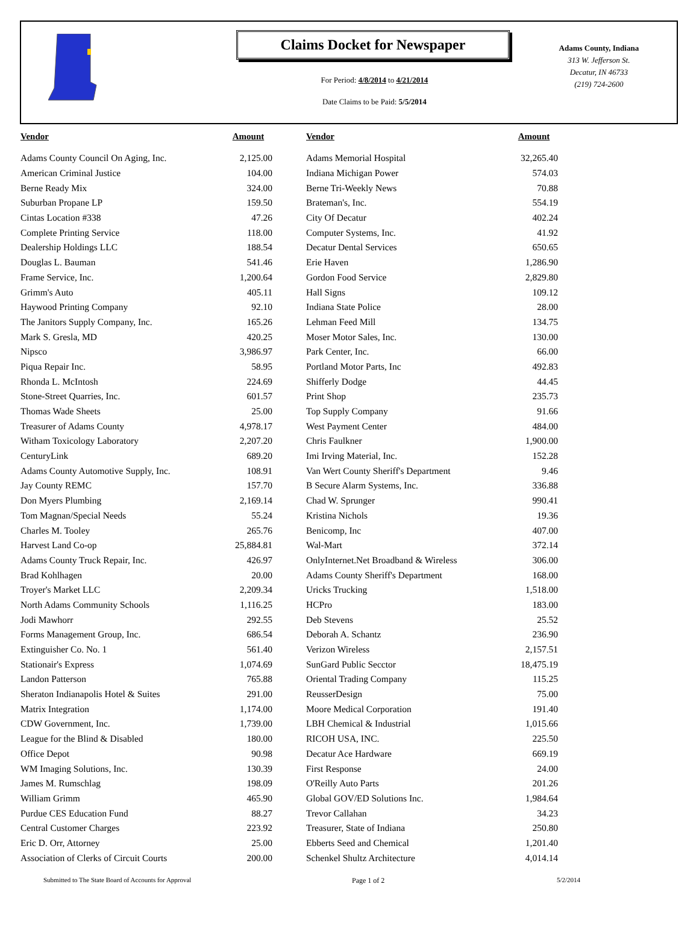Claims Docket for Newspaper
For Period: 4/8/2014 to 4/21/2014
Date Claims to be Paid: 5/5/2014
Adams County, Indiana
313 W. Jefferson St.
Decatur, IN 46733
(219) 724-2600
| Vendor | Amount | Vendor | Amount |
| --- | --- | --- | --- |
| Adams County Council On Aging, Inc. | 2,125.00 | Adams Memorial Hospital | 32,265.40 |
| American Criminal Justice | 104.00 | Indiana Michigan Power | 574.03 |
| Berne Ready Mix | 324.00 | Berne Tri-Weekly News | 70.88 |
| Suburban Propane LP | 159.50 | Brateman's, Inc. | 554.19 |
| Cintas Location #338 | 47.26 | City Of Decatur | 402.24 |
| Complete Printing Service | 118.00 | Computer Systems, Inc. | 41.92 |
| Dealership Holdings LLC | 188.54 | Decatur Dental Services | 650.65 |
| Douglas L. Bauman | 541.46 | Erie Haven | 1,286.90 |
| Frame Service, Inc. | 1,200.64 | Gordon Food Service | 2,829.80 |
| Grimm's Auto | 405.11 | Hall Signs | 109.12 |
| Haywood Printing Company | 92.10 | Indiana State Police | 28.00 |
| The Janitors Supply Company, Inc. | 165.26 | Lehman Feed Mill | 134.75 |
| Mark S. Gresla, MD | 420.25 | Moser Motor Sales, Inc. | 130.00 |
| Nipsco | 3,986.97 | Park Center, Inc. | 66.00 |
| Piqua Repair Inc. | 58.95 | Portland Motor Parts, Inc | 492.83 |
| Rhonda L. McIntosh | 224.69 | Shifferly Dodge | 44.45 |
| Stone-Street Quarries, Inc. | 601.57 | Print Shop | 235.73 |
| Thomas Wade Sheets | 25.00 | Top Supply Company | 91.66 |
| Treasurer of Adams County | 4,978.17 | West Payment Center | 484.00 |
| Witham Toxicology Laboratory | 2,207.20 | Chris Faulkner | 1,900.00 |
| CenturyLink | 689.20 | Imi Irving Material, Inc. | 152.28 |
| Adams County Automotive Supply, Inc. | 108.91 | Van Wert County Sheriff's Department | 9.46 |
| Jay County REMC | 157.70 | B Secure Alarm Systems, Inc. | 336.88 |
| Don Myers Plumbing | 2,169.14 | Chad W. Sprunger | 990.41 |
| Tom Magnan/Special Needs | 55.24 | Kristina Nichols | 19.36 |
| Charles M. Tooley | 265.76 | Benicomp, Inc | 407.00 |
| Harvest Land Co-op | 25,884.81 | Wal-Mart | 372.14 |
| Adams County Truck Repair, Inc. | 426.97 | OnlyInternet.Net Broadband & Wireless | 306.00 |
| Brad Kohlhagen | 20.00 | Adams County Sheriff's Department | 168.00 |
| Troyer's Market LLC | 2,209.34 | Uricks Trucking | 1,518.00 |
| North Adams Community Schools | 1,116.25 | HCPro | 183.00 |
| Jodi Mawhorr | 292.55 | Deb Stevens | 25.52 |
| Forms Management Group, Inc. | 686.54 | Deborah A. Schantz | 236.90 |
| Extinguisher Co. No. 1 | 561.40 | Verizon Wireless | 2,157.51 |
| Stationair's Express | 1,074.69 | SunGard Public Secctor | 18,475.19 |
| Landon Patterson | 765.88 | Oriental Trading Company | 115.25 |
| Sheraton Indianapolis Hotel & Suites | 291.00 | ReusserDesign | 75.00 |
| Matrix Integration | 1,174.00 | Moore Medical Corporation | 191.40 |
| CDW Government, Inc. | 1,739.00 | LBH Chemical & Industrial | 1,015.66 |
| League for the Blind & Disabled | 180.00 | RICOH USA, INC. | 225.50 |
| Office Depot | 90.98 | Decatur Ace Hardware | 669.19 |
| WM Imaging Solutions, Inc. | 130.39 | First Response | 24.00 |
| James M. Rumschlag | 198.09 | O'Reilly Auto Parts | 201.26 |
| William Grimm | 465.90 | Global GOV/ED Solutions Inc. | 1,984.64 |
| Purdue CES Education Fund | 88.27 | Trevor Callahan | 34.23 |
| Central Customer Charges | 223.92 | Treasurer, State of Indiana | 250.80 |
| Eric D. Orr, Attorney | 25.00 | Ebberts Seed and Chemical | 1,201.40 |
| Association of Clerks of Circuit Courts | 200.00 | Schenkel Shultz Architecture | 4,014.14 |
Submitted to The State Board of Accounts for Approval Page 1 of 2 5/2/2014